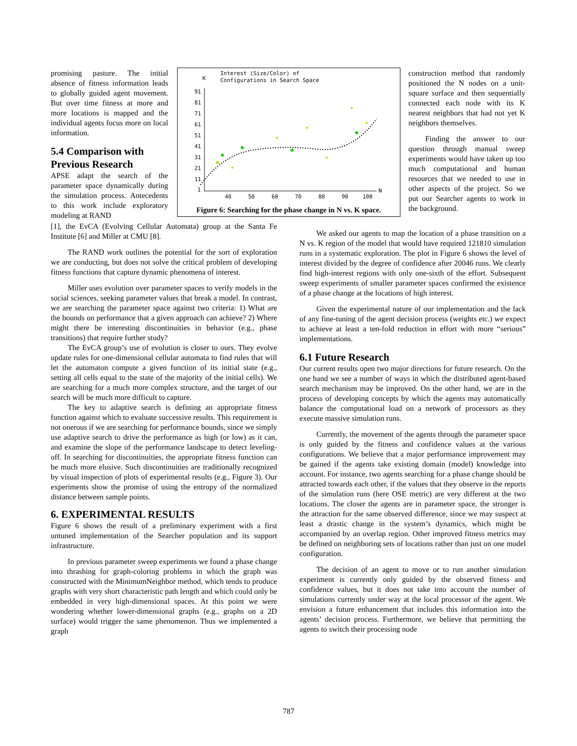promising pasture. The initial absence of fitness information leads to globally guided agent movement. But over time fitness at more and more locations is mapped and the individual agents focus more on local information.
5.4 Comparison with Previous Research
APSE adapt the search of the parameter space dynamically during the simulation process. Antecedents to this work include exploratory modeling at RAND
Interest (Size/Color) of
Configurations in Search Space
K
91
81
71
61
51
41
31
21
11
1
40
50
60
70
80
90
100
N
Figure 6: Searching for the phase change in N vs. K space.
[1], the EvCA (Evolving Cellular Automata) group at the Santa Fe Institute [6] and Miller at CMU [8].
The RAND work outlines the potential for the sort of exploration we are conducting, but does not solve the critical problem of developing fitness functions that capture dynamic phenomena of interest.
Miller uses evolution over parameter spaces to verify models in the social sciences, seeking parameter values that break a model. In contrast, we are searching the parameter space against two criteria: 1) What are the bounds on performance that a given approach can achieve? 2) Where might there be interesting discontinuities in behavior (e.g., phase transitions) that require further study?
The EvCA group’s use of evolution is closer to ours. They evolve update rules for one-dimensional cellular automata to find rules that will let the automaton compute a given function of its initial state (e.g., setting all cells equal to the state of the majority of the initial cells). We are searching for a much more complex structure, and the target of our search will be much more difficult to capture.
The key to adaptive search is defining an appropriate fitness function against which to evaluate successive results. This requirement is not onerous if we are searching for performance bounds, since we simply use adaptive search to drive the performance as high (or low) as it can, and examine the slope of the performance landscape to detect leveling-off. In searching for discontinuities, the appropriate fitness function can be much more elusive. Such discontinuities are traditionally recognized by visual inspection of plots of experimental results (e.g., Figure 3). Our experiments show the promise of using the entropy of the normalized distance between sample points.
6. EXPERIMENTAL RESULTS
Figure 6 shows the result of a preliminary experiment with a first untuned implementation of the Searcher population and its support infrastructure.
In previous parameter sweep experiments we found a phase change into thrashing for graph-coloring problems in which the graph was constructed with the MinimumNeighbor method, which tends to produce graphs with very short characteristic path length and which could only be embedded in very high-dimensional spaces. At this point we were wondering whether lower-dimensional graphs (e.g., graphs on a 2D surface) would trigger the same phenomenon. Thus we implemented a graph
construction method that randomly positioned the N nodes on a unit-square surface and then sequentially connected each node with its K nearest neighbors that had not yet K neighbors themselves.
Finding the answer to our question through manual sweep experiments would have taken up too much computational and human resources that we needed to use in other aspects of the project. So we put our Searcher agents to work in the background.
We asked our agents to map the location of a phase transition on a N vs. K region of the model that would have required 121810 simulation runs in a systematic exploration. The plot in Figure 6 shows the level of interest divided by the degree of confidence after 20046 runs. We clearly find high-interest regions with only one-sixth of the effort. Subsequent sweep experiments of smaller parameter spaces confirmed the existence of a phase change at the locations of high interest.
Given the experimental nature of our implementation and the lack of any fine-tuning of the agent decision process (weights etc.) we expect to achieve at least a ten-fold reduction in effort with more “serious” implementations.
6.1 Future Research
Our current results open two major directions for future research. On the one hand we see a number of ways in which the distributed agent-based search mechanism may be improved. On the other hand, we are in the process of developing concepts by which the agents may automatically balance the computational load on a network of processors as they execute massive simulation runs.
Currently, the movement of the agents through the parameter space is only guided by the fitness and confidence values at the various configurations. We believe that a major performance improvement may be gained if the agents take existing domain (model) knowledge into account. For instance, two agents searching for a phase change should be attracted towards each other, if the values that they observe in the reports of the simulation runs (here OSE metric) are very different at the two locations. The closer the agents are in parameter space, the stronger is the attraction for the same observed difference, since we may suspect at least a drastic change in the system’s dynamics, which might be accompanied by an overlap region. Other improved fitness metrics may be defined on neighboring sets of locations rather than just on one model configuration.
The decision of an agent to move or to run another simulation experiment is currently only guided by the observed fitness and confidence values, but it does not take into account the number of simulations currently under way at the local processor of the agent. We envision a future enhancement that includes this information into the agents’ decision process. Furthermore, we believe that permitting the agents to switch their processing node
787